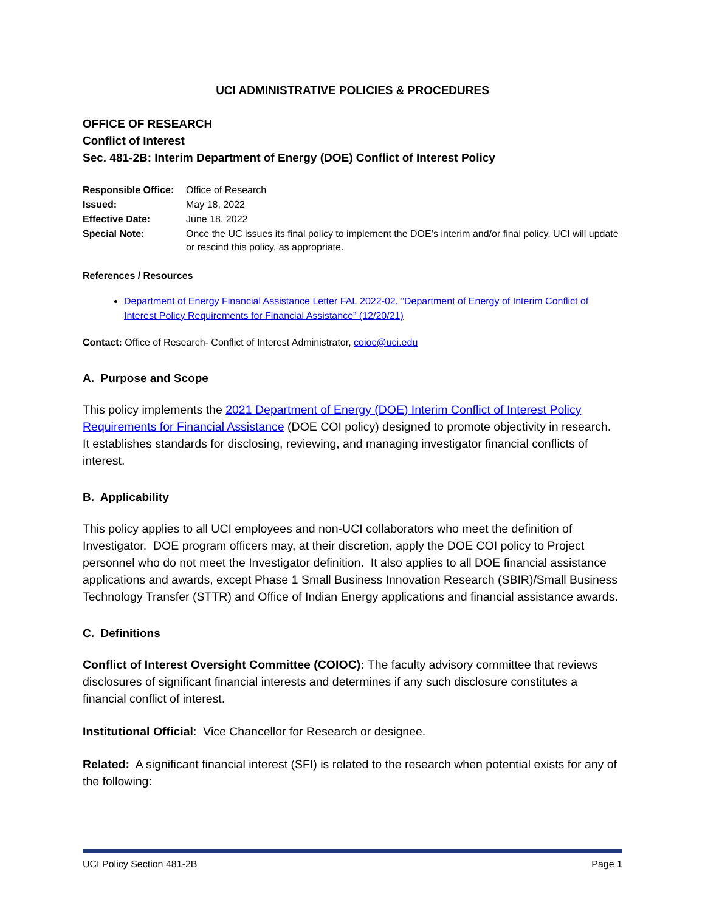UCI ADMINISTRATIVE POLICIES & PROCEDURES
OFFICE OF RESEARCH
Conflict of Interest
Sec. 481-2B: Interim Department of Energy (DOE) Conflict of Interest Policy
| Responsible Office: | Office of Research |
| Issued: | May 18, 2022 |
| Effective Date: | June 18, 2022 |
| Special Note: | Once the UC issues its final policy to implement the DOE’s interim and/or final policy, UCI will update or rescind this policy, as appropriate. |
References / Resources
Department of Energy Financial Assistance Letter FAL 2022-02, “Department of Energy of Interim Conflict of Interest Policy Requirements for Financial Assistance” (12/20/21)
Contact: Office of Research- Conflict of Interest Administrator, coioc@uci.edu
A. Purpose and Scope
This policy implements the 2021 Department of Energy (DOE) Interim Conflict of Interest Policy Requirements for Financial Assistance (DOE COI policy) designed to promote objectivity in research. It establishes standards for disclosing, reviewing, and managing investigator financial conflicts of interest.
B. Applicability
This policy applies to all UCI employees and non-UCI collaborators who meet the definition of Investigator. DOE program officers may, at their discretion, apply the DOE COI policy to Project personnel who do not meet the Investigator definition. It also applies to all DOE financial assistance applications and awards, except Phase 1 Small Business Innovation Research (SBIR)/Small Business Technology Transfer (STTR) and Office of Indian Energy applications and financial assistance awards.
C. Definitions
Conflict of Interest Oversight Committee (COIOC): The faculty advisory committee that reviews disclosures of significant financial interests and determines if any such disclosure constitutes a financial conflict of interest.
Institutional Official: Vice Chancellor for Research or designee.
Related: A significant financial interest (SFI) is related to the research when potential exists for any of the following:
UCI Policy Section 481-2B Page 1